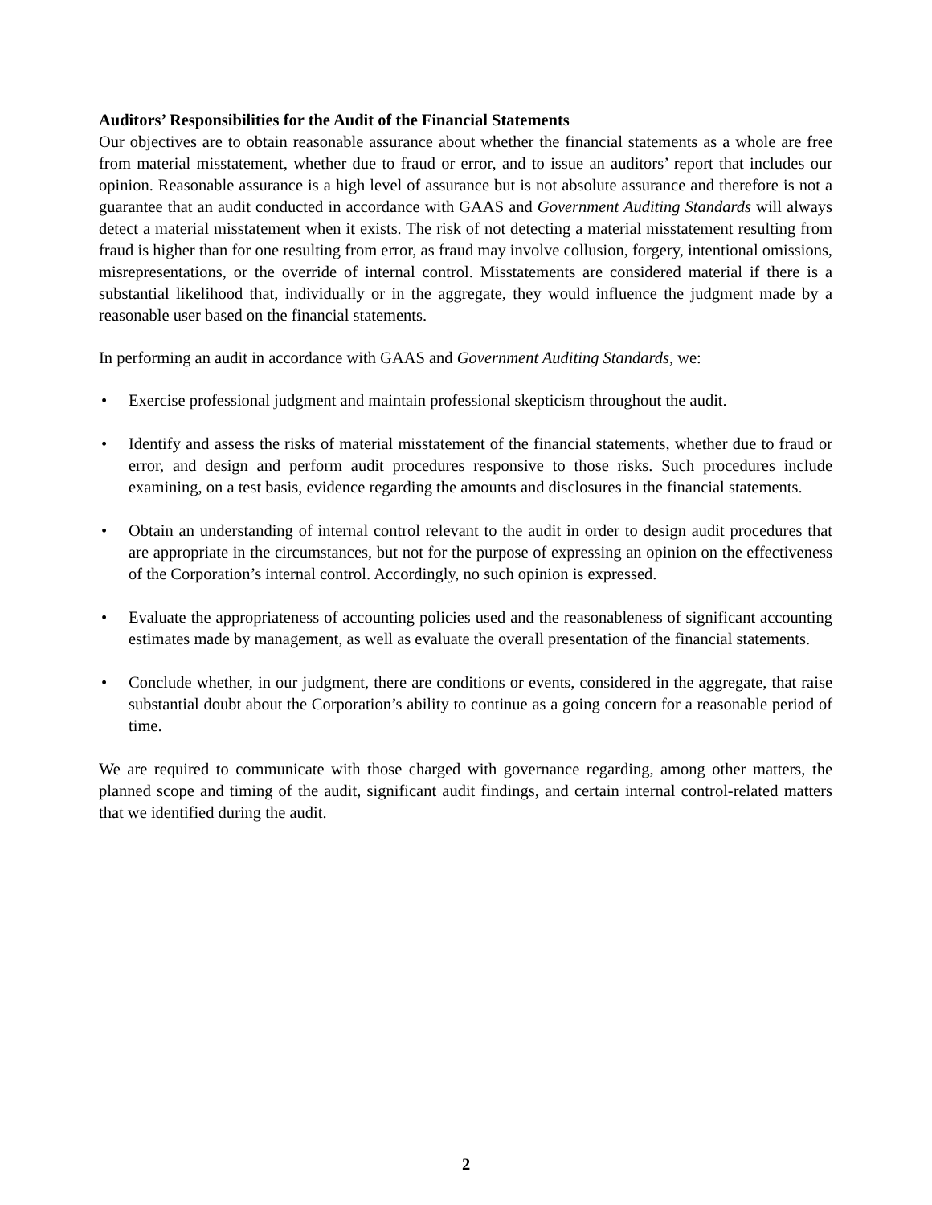Auditors’ Responsibilities for the Audit of the Financial Statements
Our objectives are to obtain reasonable assurance about whether the financial statements as a whole are free from material misstatement, whether due to fraud or error, and to issue an auditors’ report that includes our opinion. Reasonable assurance is a high level of assurance but is not absolute assurance and therefore is not a guarantee that an audit conducted in accordance with GAAS and Government Auditing Standards will always detect a material misstatement when it exists. The risk of not detecting a material misstatement resulting from fraud is higher than for one resulting from error, as fraud may involve collusion, forgery, intentional omissions, misrepresentations, or the override of internal control. Misstatements are considered material if there is a substantial likelihood that, individually or in the aggregate, they would influence the judgment made by a reasonable user based on the financial statements.
In performing an audit in accordance with GAAS and Government Auditing Standards, we:
• Exercise professional judgment and maintain professional skepticism throughout the audit.
• Identify and assess the risks of material misstatement of the financial statements, whether due to fraud or error, and design and perform audit procedures responsive to those risks. Such procedures include examining, on a test basis, evidence regarding the amounts and disclosures in the financial statements.
• Obtain an understanding of internal control relevant to the audit in order to design audit procedures that are appropriate in the circumstances, but not for the purpose of expressing an opinion on the effectiveness of the Corporation’s internal control. Accordingly, no such opinion is expressed.
• Evaluate the appropriateness of accounting policies used and the reasonableness of significant accounting estimates made by management, as well as evaluate the overall presentation of the financial statements.
• Conclude whether, in our judgment, there are conditions or events, considered in the aggregate, that raise substantial doubt about the Corporation’s ability to continue as a going concern for a reasonable period of time.
We are required to communicate with those charged with governance regarding, among other matters, the planned scope and timing of the audit, significant audit findings, and certain internal control-related matters that we identified during the audit.
2